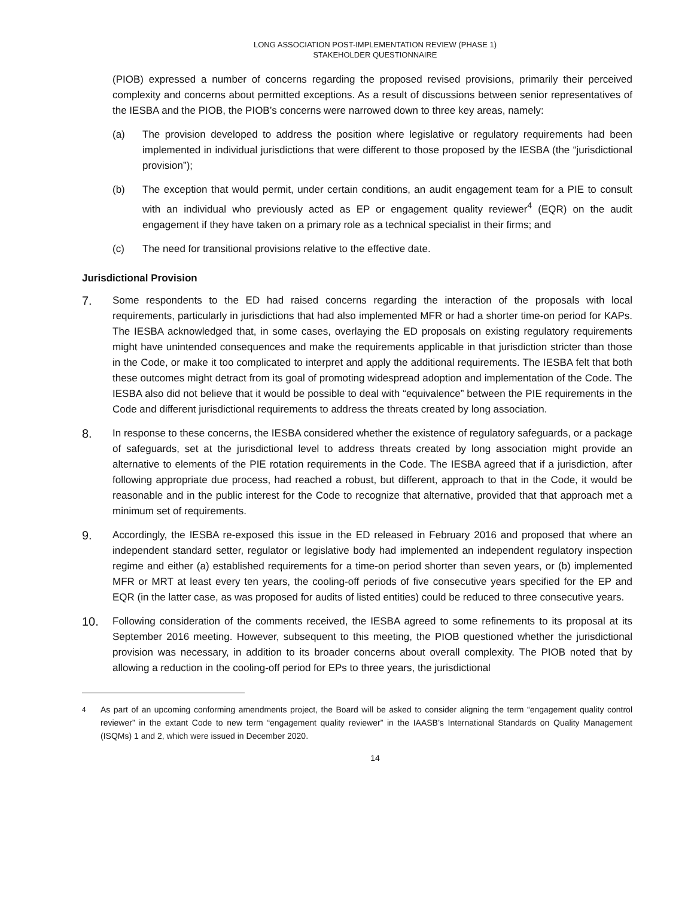LONG ASSOCIATION POST-IMPLEMENTATION REVIEW (PHASE 1)
STAKEHOLDER QUESTIONNAIRE
(PIOB) expressed a number of concerns regarding the proposed revised provisions, primarily their perceived complexity and concerns about permitted exceptions. As a result of discussions between senior representatives of the IESBA and the PIOB, the PIOB’s concerns were narrowed down to three key areas, namely:
(a) The provision developed to address the position where legislative or regulatory requirements had been implemented in individual jurisdictions that were different to those proposed by the IESBA (the “jurisdictional provision”);
(b) The exception that would permit, under certain conditions, an audit engagement team for a PIE to consult with an individual who previously acted as EP or engagement quality reviewer<sup>4</sup> (EQR) on the audit engagement if they have taken on a primary role as a technical specialist in their firms; and
(c) The need for transitional provisions relative to the effective date.
Jurisdictional Provision
7.
Some respondents to the ED had raised concerns regarding the interaction of the proposals with local requirements, particularly in jurisdictions that had also implemented MFR or had a shorter time-on period for KAPs. The IESBA acknowledged that, in some cases, overlaying the ED proposals on existing regulatory requirements might have unintended consequences and make the requirements applicable in that jurisdiction stricter than those in the Code, or make it too complicated to interpret and apply the additional requirements. The IESBA felt that both these outcomes might detract from its goal of promoting widespread adoption and implementation of the Code. The IESBA also did not believe that it would be possible to deal with “equivalence” between the PIE requirements in the Code and different jurisdictional requirements to address the threats created by long association.
8.
In response to these concerns, the IESBA considered whether the existence of regulatory safeguards, or a package of safeguards, set at the jurisdictional level to address threats created by long association might provide an alternative to elements of the PIE rotation requirements in the Code. The IESBA agreed that if a jurisdiction, after following appropriate due process, had reached a robust, but different, approach to that in the Code, it would be reasonable and in the public interest for the Code to recognize that alternative, provided that that approach met a minimum set of requirements.
9.
Accordingly, the IESBA re-exposed this issue in the ED released in February 2016 and proposed that where an independent standard setter, regulator or legislative body had implemented an independent regulatory inspection regime and either (a) established requirements for a time-on period shorter than seven years, or (b) implemented MFR or MRT at least every ten years, the cooling-off periods of five consecutive years specified for the EP and EQR (in the latter case, as was proposed for audits of listed entities) could be reduced to three consecutive years.
10.
Following consideration of the comments received, the IESBA agreed to some refinements to its proposal at its September 2016 meeting. However, subsequent to this meeting, the PIOB questioned whether the jurisdictional provision was necessary, in addition to its broader concerns about overall complexity. The PIOB noted that by allowing a reduction in the cooling-off period for EPs to three years, the jurisdictional
<sup>4</sup>
As part of an upcoming conforming amendments project, the Board will be asked to consider aligning the term “engagement quality control reviewer” in the extant Code to new term “engagement quality reviewer” in the IAASB’s International Standards on Quality Management (ISQMs) 1 and 2, which were issued in December 2020.
14